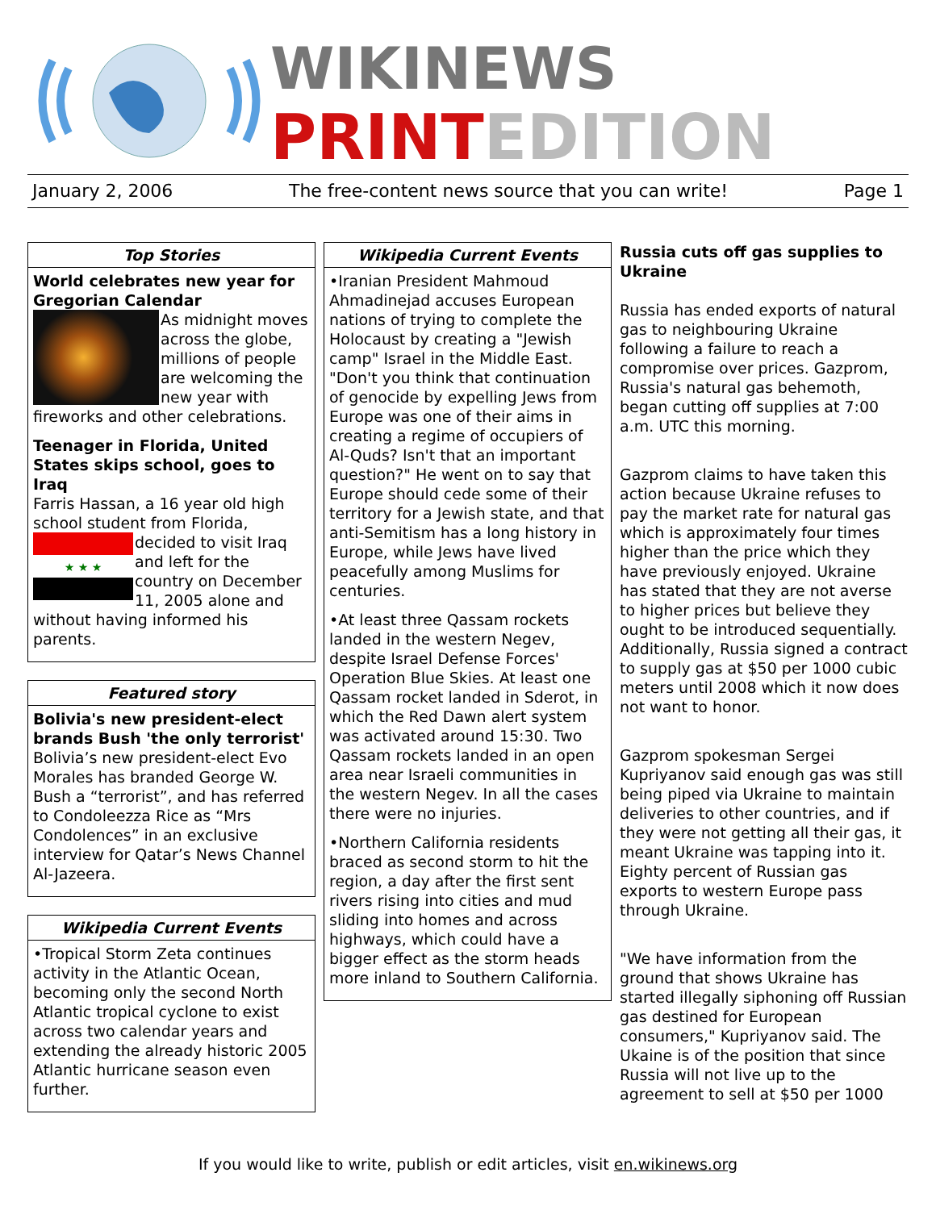WIKINEWS
PRINTEDITION
January 2, 2006 The free-content news source that you can write! Page 1
Top Stories
World celebrates new year for Gregorian Calendar
As midnight moves across the globe, millions of people are welcoming the new year with fireworks and other celebrations.
Teenager in Florida, United States skips school, goes to Iraq
Farris Hassan, a 16 year old high school student from Florida,
★ ★ ★
decided to visit Iraq and left for the country on December 11, 2005 alone and without having informed his parents.
Featured story
Bolivia's new president-elect brands Bush 'the only terrorist'
Bolivia’s new president-elect Evo Morales has branded George W. Bush a “terrorist”, and has referred to Condoleezza Rice as “Mrs Condolences” in an exclusive interview for Qatar’s News Channel Al-Jazeera.
Wikipedia Current Events
•Tropical Storm Zeta continues activity in the Atlantic Ocean, becoming only the second North Atlantic tropical cyclone to exist across two calendar years and extending the already historic 2005 Atlantic hurricane season even further.
Wikipedia Current Events
•Iranian President Mahmoud Ahmadinejad accuses European nations of trying to complete the Holocaust by creating a "Jewish camp" Israel in the Middle East. "Don't you think that continuation of genocide by expelling Jews from Europe was one of their aims in creating a regime of occupiers of Al-Quds? Isn't that an important question?" He went on to say that Europe should cede some of their territory for a Jewish state, and that anti-Semitism has a long history in Europe, while Jews have lived peacefully among Muslims for centuries.
•At least three Qassam rockets landed in the western Negev, despite Israel Defense Forces' Operation Blue Skies. At least one Qassam rocket landed in Sderot, in which the Red Dawn alert system was activated around 15:30. Two Qassam rockets landed in an open area near Israeli communities in the western Negev. In all the cases there were no injuries.
•Northern California residents braced as second storm to hit the region, a day after the first sent rivers rising into cities and mud sliding into homes and across highways, which could have a bigger effect as the storm heads more inland to Southern California.
Russia cuts off gas supplies to Ukraine
Russia has ended exports of natural gas to neighbouring Ukraine following a failure to reach a compromise over prices. Gazprom, Russia's natural gas behemoth, began cutting off supplies at 7:00 a.m. UTC this morning.
Gazprom claims to have taken this action because Ukraine refuses to pay the market rate for natural gas which is approximately four times higher than the price which they have previously enjoyed. Ukraine has stated that they are not averse to higher prices but believe they ought to be introduced sequentially. Additionally, Russia signed a contract to supply gas at $50 per 1000 cubic meters until 2008 which it now does not want to honor.
Gazprom spokesman Sergei Kupriyanov said enough gas was still being piped via Ukraine to maintain deliveries to other countries, and if they were not getting all their gas, it meant Ukraine was tapping into it. Eighty percent of Russian gas exports to western Europe pass through Ukraine.
"We have information from the ground that shows Ukraine has started illegally siphoning off Russian gas destined for European consumers," Kupriyanov said. The Ukaine is of the position that since Russia will not live up to the agreement to sell at $50 per 1000
If you would like to write, publish or edit articles, visit en.wikinews.org